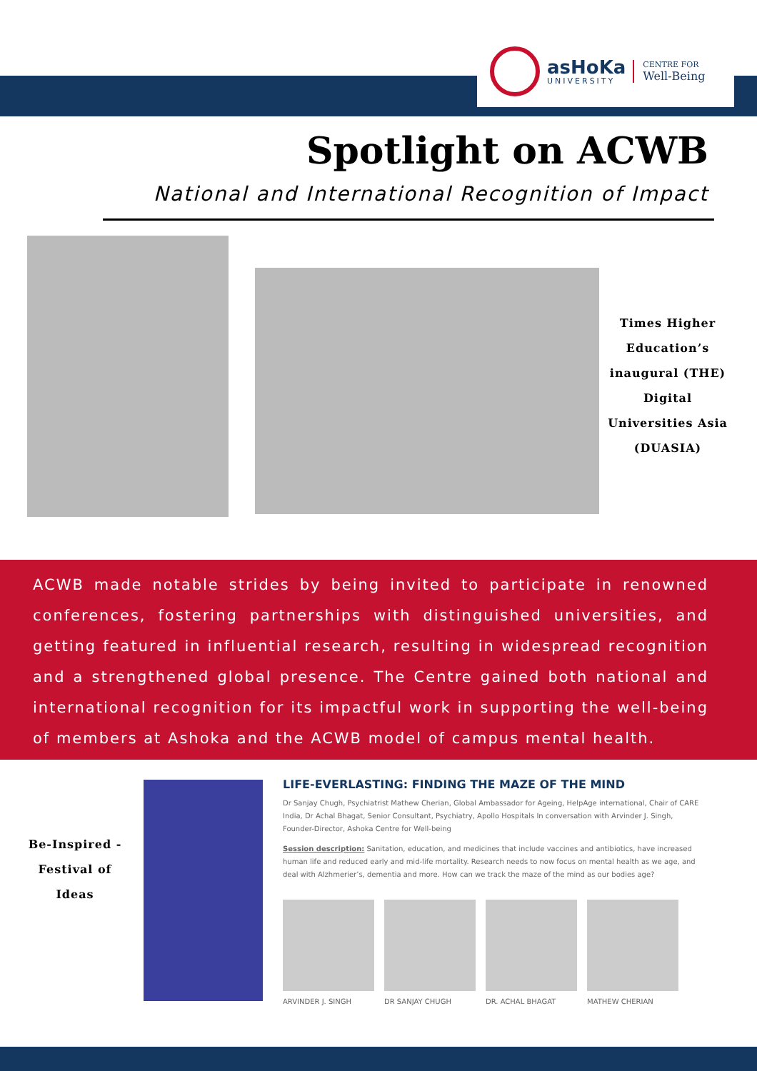asHoKa
UNIVERSITY
CENTRE FOR
Well-Being
Spotlight on ACWB
National and International Recognition of Impact
Times Higher Education’s inaugural (THE) Digital Universities Asia (DUASIA)
ACWB made notable strides by being invited to participate in renowned conferences, fostering partnerships with distinguished universities, and getting featured in influential research, resulting in widespread recognition and a strengthened global presence. The Centre gained both national and international recognition for its impactful work in supporting the well-being of members at Ashoka and the ACWB model of campus mental health.
Be-Inspired - Festival of Ideas
LIFE-EVERLASTING: FINDING THE MAZE OF THE MIND
Dr Sanjay Chugh, Psychiatrist Mathew Cherian, Global Ambassador for Ageing, HelpAge international, Chair of CARE India, Dr Achal Bhagat, Senior Consultant, Psychiatry, Apollo Hospitals In conversation with Arvinder J. Singh, Founder-Director, Ashoka Centre for Well-being
Session description: Sanitation, education, and medicines that include vaccines and antibiotics, have increased human life and reduced early and mid-life mortality. Research needs to now focus on mental health as we age, and deal with Alzhmerier’s, dementia and more. How can we track the maze of the mind as our bodies age?
ARVINDER J. SINGH DR SANJAY CHUGH DR. ACHAL BHAGAT MATHEW CHERIAN